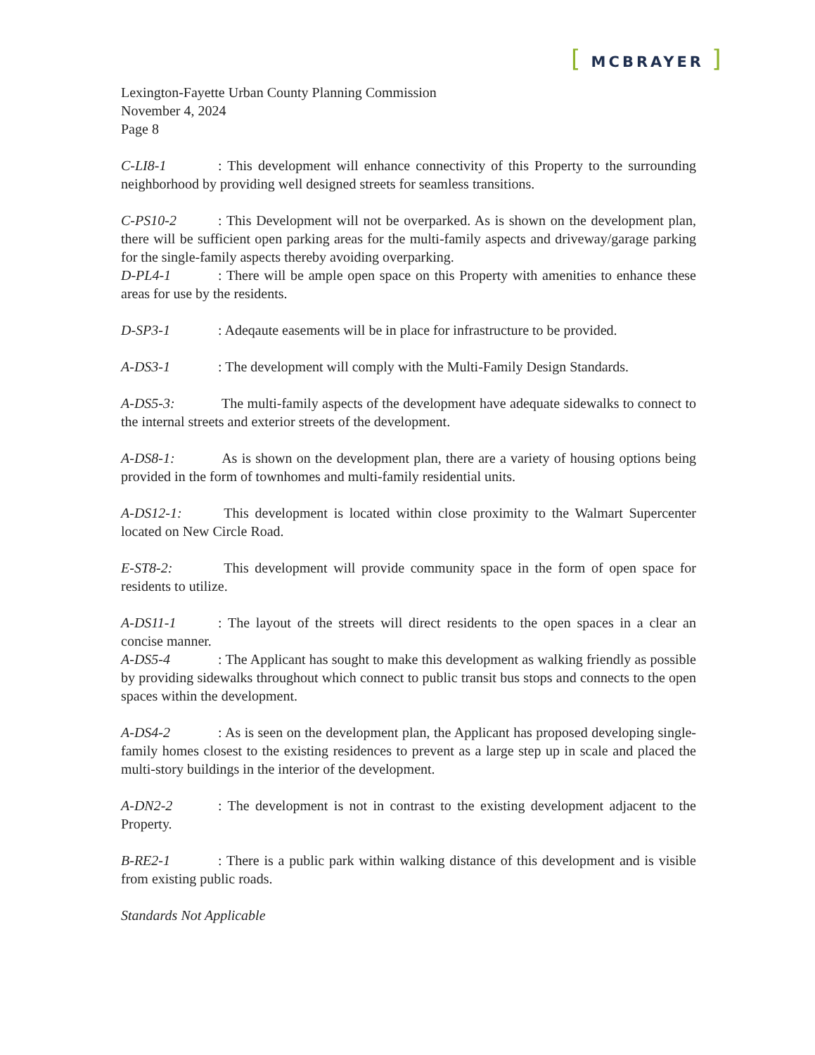[ MCBRAYER ]
Lexington-Fayette Urban County Planning Commission
November 4, 2024
Page 8
C-LI8-1: This development will enhance connectivity of this Property to the surrounding neighborhood by providing well designed streets for seamless transitions.
C-PS10-2: This Development will not be overparked. As is shown on the development plan, there will be sufficient open parking areas for the multi-family aspects and driveway/garage parking for the single-family aspects thereby avoiding overparking.
D-PL4-1: There will be ample open space on this Property with amenities to enhance these areas for use by the residents.
D-SP3-1: Adeqaute easements will be in place for infrastructure to be provided.
A-DS3-1: The development will comply with the Multi-Family Design Standards.
A-DS5-3: The multi-family aspects of the development have adequate sidewalks to connect to the internal streets and exterior streets of the development.
A-DS8-1: As is shown on the development plan, there are a variety of housing options being provided in the form of townhomes and multi-family residential units.
A-DS12-1: This development is located within close proximity to the Walmart Supercenter located on New Circle Road.
E-ST8-2: This development will provide community space in the form of open space for residents to utilize.
A-DS11-1: The layout of the streets will direct residents to the open spaces in a clear an concise manner.
A-DS5-4: The Applicant has sought to make this development as walking friendly as possible by providing sidewalks throughout which connect to public transit bus stops and connects to the open spaces within the development.
A-DS4-2: As is seen on the development plan, the Applicant has proposed developing single-family homes closest to the existing residences to prevent as a large step up in scale and placed the multi-story buildings in the interior of the development.
A-DN2-2: The development is not in contrast to the existing development adjacent to the Property.
B-RE2-1: There is a public park within walking distance of this development and is visible from existing public roads.
Standards Not Applicable